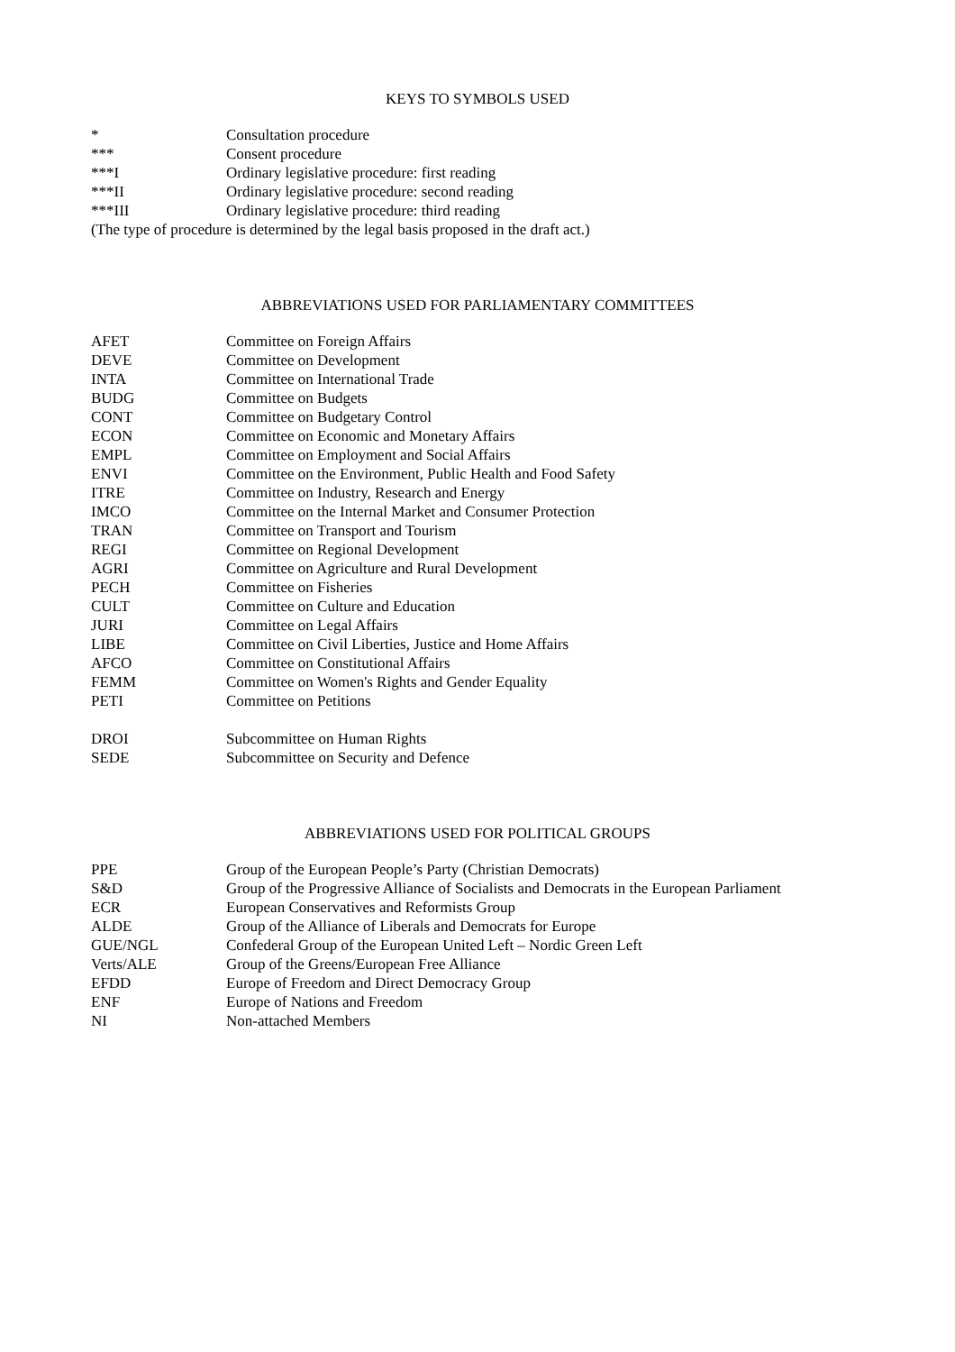KEYS TO SYMBOLS USED
| * | Consultation procedure |
| *** | Consent procedure |
| ***I | Ordinary legislative procedure: first reading |
| ***II | Ordinary legislative procedure: second reading |
| ***III | Ordinary legislative procedure: third reading |
(The type of procedure is determined by the legal basis proposed in the draft act.)
ABBREVIATIONS USED FOR PARLIAMENTARY COMMITTEES
| AFET | Committee on Foreign Affairs |
| DEVE | Committee on Development |
| INTA | Committee on International Trade |
| BUDG | Committee on Budgets |
| CONT | Committee on Budgetary Control |
| ECON | Committee on Economic and Monetary Affairs |
| EMPL | Committee on Employment and Social Affairs |
| ENVI | Committee on the Environment, Public Health and Food Safety |
| ITRE | Committee on Industry, Research and Energy |
| IMCO | Committee on the Internal Market and Consumer Protection |
| TRAN | Committee on Transport and Tourism |
| REGI | Committee on Regional Development |
| AGRI | Committee on Agriculture and Rural Development |
| PECH | Committee on Fisheries |
| CULT | Committee on Culture and Education |
| JURI | Committee on Legal Affairs |
| LIBE | Committee on Civil Liberties, Justice and Home Affairs |
| AFCO | Committee on Constitutional Affairs |
| FEMM | Committee on Women's Rights and Gender Equality |
| PETI | Committee on Petitions |
| DROI | Subcommittee on Human Rights |
| SEDE | Subcommittee on Security and Defence |
ABBREVIATIONS USED FOR POLITICAL GROUPS
| PPE | Group of the European People’s Party (Christian Democrats) |
| S&D | Group of the Progressive Alliance of Socialists and Democrats in the European Parliament |
| ECR | European Conservatives and Reformists Group |
| ALDE | Group of the Alliance of Liberals and Democrats for Europe |
| GUE/NGL | Confederal Group of the European United Left – Nordic Green Left |
| Verts/ALE | Group of the Greens/European Free Alliance |
| EFDD | Europe of Freedom and Direct Democracy Group |
| ENF | Europe of Nations and Freedom |
| NI | Non-attached Members |